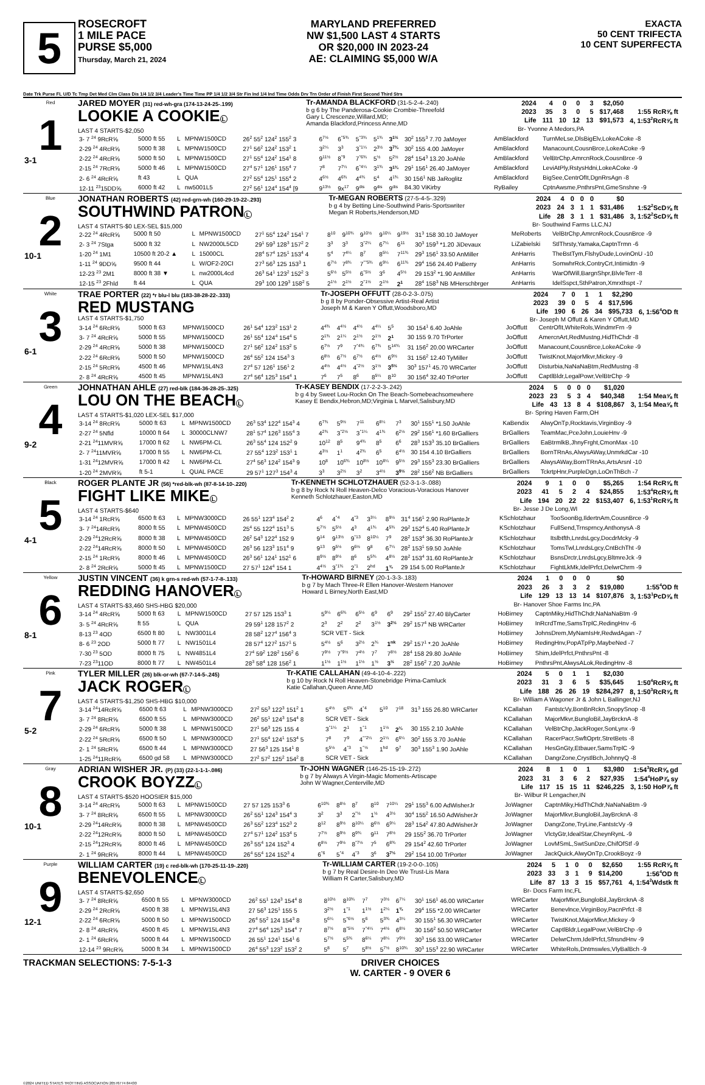5
ROSECROFT
1 MILE PACE
PURSE $5,000
Thursday, March 21, 2024
MARYLAND PREFERRED
NW $1,500 LAST 4 STARTS
OR $20,000 IN 2023-24
AE: CLAIMING $5,000 W/A
EXACTA
50 CENT TRIFECTA
10 CENT SUPERFECTA
Date Trk Purse FL U/D Tc Tmp Det Med Clm Class Dis 1/4 1/2 3/4 Leader's Time Time PP 1/4 1/2 3/4 Str Fin Ind 1/4 Ind Time Odds Drv Trn Order of Finish First Second Third Strs
Red
1
3-1
JARED MOYER (31) red-wh-gra (174-13-24-25-.199)
LOOKIE A COOKIEL
LAST 4 STARTS-$2,050
Tr-AMANDA BLACKFORD (31-5-2-4-.240)
b g 6 by The Panderosa-Cookie Crombie-Threefold
Gary L Crescenze,Willard,MD;
Amanda Blackford,Princess Anne,MD
| 2024 | 4 | 0 | 0 | 3 | $2,050 | |
| 2023 | 35 | 3 | 0 | 5 | $17,468 | 1:55 RcR⅝ ft |
| Life | 111 | 10 | 12 | 13 | $91,573 | 4, 1:53<sup>2</sup>RcR⅝ ft |
Br- Yvonne A Medors,PA
| 3- 7 <sup>24</sup> 9RcR⅝ | 5000 ft 55 | L | MPNW1500CD | 26<sup>2</sup> 55<sup>2</sup> 124<sup>2</sup> 155<sup>2</sup> 3 | 6<sup>7½</sup> | 6<sup>°5¾</sup> | 5<sup>°3¾</sup> | 5<sup>1¾</sup> | 3<sup>1½</sup> | 30<sup>2</sup> 155<sup>3</sup> 7.70 JaMoyer | AmBlackford | TurnMeLse,DlsBigElv,LokeACoke -8 |
| 2-29 <sup>24</sup> 4RcR⅝ | 5000 ft 38 | L | MPNW1500CD | 27<sup>1</sup> 56<sup>2</sup> 124<sup>2</sup> 153<sup>2</sup> 1 | 3<sup>2¼</sup> | 3<sup>3</sup> | 3<sup>°1¼</sup> | 2<sup>3½</sup> | 3<sup>7¾</sup> | 30<sup>2</sup> 155 4.00 JaMoyer | AmBlackford | Manacount,CousnBrce,LokeACoke -9 |
| 2-22 <sup>24</sup> 4RcR⅝ | 5000 ft 50 | L | MPNW1500CD | 27<sup>1</sup> 55<sup>4</sup> 124<sup>2</sup> 154<sup>1</sup> 8 | 9<sup>11½</sup> | 8<sup>°9</sup> | 7<sup>°6¾</sup> | 5<sup>½</sup> | 5<sup>2½</sup> | 28<sup>4</sup> 154<sup>3</sup> 13.20 JoAhle | AmBlackford | VelBtrChp,AmrcnRock,CousnBrce -9 |
| 2-15 <sup>24</sup> 7RcR⅝ | 5000 ft 46 | L | MPNW1500CD | 27<sup>4</sup> 57<sup>1</sup> 126<sup>1</sup> 155<sup>4</sup> 7 | 7<sup>8</sup> | 7<sup>7¼</sup> | 6<sup>°4¼</sup> | 3<sup>1¾</sup> | 3<sup>1¾</sup> | 29<sup>1</sup> 156<sup>1</sup> 26.40 JaMoyer | AmBlackford | LeviAtPly,RstysHdni,LokeACoke -9 |
| 2- 6 <sup>24</sup> 4RcR⅝ | ft 43 | L | QUA | 27<sup>2</sup> 55<sup>4</sup> 125<sup>1</sup> 155<sup>4</sup> 2 | 4<sup>6½</sup> | 4<sup>6¾</sup> | 4<sup>4¾</sup> | 5<sup>4</sup> | 4<sup>1¾</sup> | 30 156<sup>1</sup> NB JaRoglitz | AmBlackford | BigSee,CentrOfIt,DgnRrsAgn -8 |
| 12-11 <sup>23</sup>15DD⅝ | 6000 ft 42 | L | nw5001L5 | 27<sup>2</sup> 56<sup>1</sup> 124<sup>4</sup> 154<sup>4</sup> [9 | 9<sup>13½</sup> | 9x<sup>17</sup> | 9<sup>dis</sup> | 9<sup>dis</sup> | 9<sup>dis</sup> | 84.30 ViKirby | RyBailey | CptnAwsme,PnthrsPnt,GmeSnshne -9 |
Blue
2
10-1
JONATHAN ROBERTS (42) red-grn-wh (160-29-19-22-.293)
SOUTHWIND PATRONL
LAST 4 STARTS-$0 LEX-SEL $15,000
Tr-MEGAN ROBERTS (27-5-4-5-.329)
b g 4 by Betting Line-Southwind Paris-Sportswriter
Megan R Roberts,Henderson,MD
| 2024 | 4 | 0 | 0 | 0 | $0 | |
| 2023 | 24 | 3 | 1 | 1 | $31,486 | 1:52<sup>2</sup>ScD⅝ ft |
| Life | 28 | 3 | 1 | 1 | $31,486 | 3, 1:52<sup>2</sup>ScD⅝ ft |
Br- Southwind Farms LLC,NJ
| 2-22 <sup>24</sup> 4RcR⅝ | 5000 ft 50 | L | MPNW1500CD | 27<sup>1</sup> 55<sup>4</sup> 124<sup>2</sup> 154<sup>1</sup> 7 | 8<sup>10</sup> | 9<sup>10¾</sup> | 9<sup>10½</sup> | 9<sup>10¼</sup> | 9<sup>19½</sup> | 31<sup>3</sup> 158 30.10 JaMoyer | MeRoberts | VelBtrChp,AmrcnRock,CousnBrce -9 |
| 2- 3 <sup>24</sup> 7Stga | 5000 ft 32 | L | NW2000L5CD | 29<sup>1</sup> 59<sup>3</sup> 128<sup>3</sup> 157<sup>2</sup> 2 | 3<sup>3</sup> | 3<sup>3</sup> | 3<sup>°2¼</sup> | 6<sup>7¼</sup> | 6<sup>11</sup> | 30<sup>3</sup> 159<sup>3</sup> *1.20 JiDevaux | LiZabielski | StlThrsty,Yamaka,CaptnTrmn -6 |
| 1-20 <sup>24</sup> 1M1 | 10500 ft 20-2 ▲ | L | 15000CL | 28<sup>4</sup> 57<sup>4</sup> 125<sup>1</sup> 153<sup>4</sup> 4 | 5<sup>4</sup> | 7<sup>4¼</sup> | 8<sup>7</sup> | 8<sup>5¼</sup> | 7<sup>11¾</sup> | 29<sup>3</sup> 156<sup>1</sup> 33.50 AnMiller | AnHarris | TheBstTym,FlshyDude,LovinOnU -10 |
| 1-11 <sup>24</sup> 9DD⅝ | 9500 ft 44 | L | W/OF2-20CI | 27<sup>3</sup> 56<sup>3</sup> 125 153<sup>3</sup> 1 | 6<sup>7½</sup> | 7<sup>8¾</sup> | 7<sup>°°5¾</sup> | 6<sup>9¼</sup> | 6<sup>11¾</sup> | 29<sup>4</sup> 156 24.40 PaBerry | AnHarris | SomwhrRck,ContryCrt,Intimidtn -9 |
| 12-23 <sup>23</sup> 2M1 | 8000 ft 38 ▼ | L | nw2000L4cd | 26<sup>3</sup> 54<sup>1</sup> 123<sup>2</sup> 152<sup>2</sup> 3 | 5<sup>6½</sup> | 5<sup>5½</sup> | 6<sup>°5½</sup> | 3<sup>6</sup> | 4<sup>5½</sup> | 29 153<sup>2</sup> *1.90 AnMiller | AnHarris | WarOfWill,BargnShpr,BlvleTerr -8 |
| 12-15 <sup>23</sup> 2Fhld | ft 44 | L | QUA | 29<sup>3</sup> 100 129<sup>3</sup> 158<sup>2</sup> 5 | 2<sup>1½</sup> | 2<sup>1½</sup> | 2<sup>°1½</sup> | 2<sup>1½</sup> | 2<sup>1</sup> | 28<sup>4</sup> 158<sup>3</sup> NB MHerschbrger | AnHarris | IdelSspct,SthPatron,Xmrxthspt -7 |
White
3
6-1
TRAE PORTER (22) *r blu-l blu (183-38-28-22-.333)
RED MUSTANG
LAST 4 STARTS-$1,750
Tr-JOSEPH OFFUTT (28-0-2-3-.075)
b g 8 by Ponder-Obsessive Artist-Real Artist
Joseph M & Karen Y Offutt,Woodsboro,MD
| 2024 | 7 | 0 | 1 | 1 | $2,290 | |
| 2023 | 39 | 0 | 5 | 4 | $17,596 | |
| Life | 190 | 6 | 26 | 34 | $95,733 | 6, 1:56<sup>4</sup>OD ft |
Br- Joseph M Offutt & Karen Y Offutt,MD
| 3-14 <sup>24</sup> 6RcR⅝ | 5000 ft 63 | | MPNW1500CD | 26<sup>1</sup> 54<sup>4</sup> 123<sup>2</sup> 153<sup>1</sup> 2 | 4<sup>4¾</sup> | 4<sup>4½</sup> | 4<sup>4½</sup> | 4<sup>4¼</sup> | 5<sup>5</sup> | 30 154<sup>1</sup> 6.40 JoAhle | JoOffutt | CentrOfIt,WhiteRols,WindmrFrn -9 |
| 3- 7 <sup>24</sup> 4RcR⅝ | 5000 ft 55 | | MPNW1500CD | 26<sup>1</sup> 55<sup>4</sup> 124<sup>4</sup> 154<sup>4</sup> 5 | 2<sup>1¾</sup> | 2<sup>1¼</sup> | 2<sup>1½</sup> | 2<sup>1½</sup> | 2<sup>1</sup> | 30 155 9.70 TrPorter | JoOffutt | AmercnArt,RedMustng,HidThChdr -8 |
| 2-29 <sup>24</sup> 4RcR⅝ | 5000 ft 38 | | MPNW1500CD | 27<sup>1</sup> 56<sup>2</sup> 124<sup>2</sup> 153<sup>2</sup> 5 | 6<sup>7½</sup> | 7<sup>9</sup> | 7<sup>°4¾</sup> | 6<sup>7¾</sup> | 5<sup>14¾</sup> | 31 156<sup>2</sup> 20.00 WRCarter | JoOffutt | Manacount,CousnBrce,LokeACoke -9 |
| 2-22 <sup>24</sup> 6RcR⅝ | 5000 ft 50 | | MPNW1500CD | 26<sup>4</sup> 55<sup>2</sup> 124 154<sup>3</sup> 3 | 6<sup>8½</sup> | 6<sup>7½</sup> | 6<sup>7½</sup> | 6<sup>4½</sup> | 6<sup>9½</sup> | 31 156<sup>2</sup> 12.40 TyMiller | JoOffutt | TwistKnot,MajorMkvr,Mickey -9 |
| 2-15 <sup>24</sup> 5RcR⅝ | 4500 ft 46 | | MPNW15L4N3 | 27<sup>4</sup> 57 126<sup>1</sup> 156<sup>1</sup> 2 | 4<sup>4½</sup> | 4<sup>4½</sup> | 4<sup>°2½</sup> | 3<sup>1½</sup> | 3<sup>5½</sup> | 30<sup>3</sup> 157<sup>1</sup> 45.70 WRCarter | JoOffutt | Disturbia,NaNaNaBtm,RedMustng -8 |
| 2- 8 <sup>24</sup> 4RcR⅝ | 4500 ft 45 | | MPNW15L4N3 | 27<sup>4</sup> 56<sup>4</sup> 125<sup>3</sup> 154<sup>4</sup> 1 | 7<sup>6</sup> | 7<sup>5</sup> | 8<sup>6</sup> | 8<sup>5¼</sup> | 8<sup>10</sup> | 30 156<sup>4</sup> 32.40 TrPorter | JoOffutt | CaptlBldr,LegalPowr,VelBtrChp -9 |
Green
4
9-2
JOHNATHAN AHLE (27) red-blk (184-36-28-25-.325)
LOU ON THE BEACHL
LAST 4 STARTS-$1,020 LEX-SEL $17,000
Tr-KASEY BENDIX (17-2-2-3-.242)
b g 4 by Sweet Lou-Rockn On The Beach-Somebeachsomewhere
Kasey E Bendix,Hebron,MD;Virginia L Marvel,Salisbury,MD
| 2024 | 5 | 0 | 0 | 0 | $1,020 | |
| 2023 | 23 | 5 | 3 | 4 | $40,348 | 1:54 Mea⅝ ft |
| Life | 43 | 13 | 8 | 4 | $108,867 | 3, 1:54 Mea⅝ ft |
Br- Spring Haven Farm,OH
| 3-14 <sup>24</sup> 8RcR⅝ | 5000 ft 63 | L | MPNW1500CD | 26<sup>3</sup> 53<sup>4</sup> 122<sup>4</sup> 154<sup>3</sup> 4 | 6<sup>7¾</sup> | 5<sup>9½</sup> | 7<sup>11</sup> | 6<sup>8¼</sup> | 7<sup>3</sup> | 30<sup>1</sup> 155<sup>1</sup> *1.50 JoAhle | KaBendix | AlwyOnTp,Rocktavis,VirginBoy -9 |
| 2-27 <sup>24</sup> 5Nfld | 10000 ft 64 | L | 30000CLNW7 | 28<sup>1</sup> 57<sup>4</sup> 126<sup>3</sup> 155<sup>4</sup> 3 | 4<sup>2¾</sup> | 3<sup>°2½</sup> | 3<sup>°1¼</sup> | 4<sup>1¾</sup> | 6<sup>2½</sup> | 29<sup>2</sup> 156<sup>1</sup> *1.60 BrGalliers | BrGalliers | TeamMac,PceJohn,LouieHnv -9 |
| 2-21 <sup>24</sup>11MVR⅝ | 17000 ft 62 | L | NW6PM-CL | 26<sup>3</sup> 55<sup>4</sup> 124 152<sup>2</sup> 9 | 10<sup>12</sup> | 8<sup>5</sup> | 9<sup>4¾</sup> | 8<sup>5</sup> | 6<sup>6</sup> | 28<sup>3</sup> 153<sup>3</sup> 35.10 BrGalliers | BrGalliers | EaBtrmlkB,JhnyFrght,CmonMax -10 |
| 2- 7 <sup>24</sup>11MVR⅝ | 17000 ft 55 | L | NW6PM-CL | 27 55<sup>4</sup> 123<sup>2</sup> 153<sup>1</sup> 1 | 4<sup>3½</sup> | 1<sup>1</sup> | 4<sup>2¾</sup> | 6<sup>5</sup> | 6<sup>4½</sup> | 30 154 4.10 BrGalliers | BrGalliers | BornTRnAs,AlwysAWay,UnmrkdCar -10 |
| 1-31 <sup>24</sup>12MVR⅝ | 17000 ft 42 | L | NW6PM-CL | 27<sup>4</sup> 56<sup>3</sup> 124<sup>2</sup> 154<sup>3</sup> 9 | 10<sup>8</sup> | 10<sup>6¾</sup> | 10<sup>8½</sup> | 10<sup>8¼</sup> | 9<sup>5½</sup> | 29<sup>3</sup> 155<sup>3</sup> 23.30 BrGalliers | BrGalliers | AlwysAWay,BornTRnAs,ArtsArsnl -10 |
| 1-20 <sup>24</sup> 2MVR⅝ | ft 5-1 | L | QUAL PACE | 29 57<sup>1</sup> 127<sup>3</sup> 154<sup>3</sup> 4 | 3<sup>3</sup> | 3<sup>2½</sup> | 3<sup>2</sup> | 3<sup>4½</sup> | 3<sup>9½</sup> | 28<sup>2</sup> 156<sup>2</sup> NB BrGalliers | BrGalliers | TckrtpHnr,PurpleDgn,LoOnThBch -7 |
Black
5
4-1
ROGER PLANTE JR (56) *red-blk-wh (87-8-14-10-.220)
FIGHT LIKE MIKEL
LAST 4 STARTS-$640
Tr-KENNETH SCHLOTZHAUER (52-3-1-3-.088)
b g 8 by Rock N Roll Heaven-Delco Voracious-Voracious Hanover
Kenneth Schlotzhauer,Easton,MD
| 2024 | 9 | 1 | 0 | 0 | $5,265 | 1:54 RcR⅝ ft |
| 2023 | 41 | 5 | 2 | 4 | $24,855 | 1:53<sup>4</sup>RcR⅝ ft |
| Life | 194 | 20 | 22 | 22 | $153,407 | 6, 1:53<sup>1</sup>RcR⅝ ft |
Br- Jesse J De Long,WI
| 3-14 <sup>24</sup> 1RcR⅝ | 6500 ft 63 | L | MPNW3000CD | 26 55<sup>1</sup> 123<sup>4</sup> 154<sup>2</sup> 2 | 4<sup>6</sup> | 4<sup>°4</sup> | 4<sup>°3</sup> | 3<sup>3¼</sup> | 8<sup>9½</sup> | 31<sup>4</sup> 156<sup>1</sup> 2.90 RoPlanteJr | KSchlotzhaur | TooSoonBg,IldertnAm,CousnBrce -9 |
| 3- 7 <sup>24</sup>14RcR⅝ | 8000 ft 55 | L | MPNW4500CD | 25<sup>4</sup> 55 122<sup>4</sup> 151<sup>3</sup> 5 | 5<sup>7½</sup> | 5<sup>5½</sup> | 4<sup>3</sup> | 4<sup>1¾</sup> | 4<sup>5¾</sup> | 29<sup>2</sup> 152<sup>4</sup> 5.40 RoPlanteJr | KSchlotzhaur | FullSend,Trnsprncy,AnthonysA -8 |
| 2-29 <sup>24</sup>12RcR⅝ | 8000 ft 38 | L | MPNW4500CD | 26<sup>2</sup> 54<sup>3</sup> 122<sup>4</sup> 152 9 | 9<sup>14</sup> | 9<sup>13½</sup> | 9<sup>°13</sup> | 8<sup>10¼</sup> | 7<sup>9</sup> | 28<sup>2</sup> 153<sup>4</sup> 36.30 RoPlanteJr | KSchlotzhaur | Itslbtfth,LnrdsLgcy,DocdrMcky -9 |
| 2-22 <sup>24</sup>14RcR⅝ | 8000 ft 50 | L | MPNW4500CD | 26<sup>3</sup> 56 123<sup>3</sup> 151<sup>4</sup> 9 | 9<sup>13</sup> | 9<sup>5½</sup> | 9<sup>6½</sup> | 9<sup>8</sup> | 6<sup>7¼</sup> | 28<sup>2</sup> 153<sup>1</sup> 59.50 JoAhle | KSchlotzhaur | TomsTwl,LnrdsLgcy,CntBchTht -9 |
| 2-15 <sup>24</sup> 1RcR⅝ | 8000 ft 46 | L | MPNW4500CD | 26<sup>3</sup> 56<sup>1</sup> 124<sup>1</sup> 152<sup>1</sup> 6 | 8<sup>9½</sup> | 8<sup>9½</sup> | 8<sup>6</sup> | 5<sup>5¾</sup> | 4<sup>8½</sup> | 28<sup>2</sup> 153<sup>4</sup> 31.60 RoPlanteJr | KSchlotzhaur | BsnsDrctr,LnrdsLgcy,BltmreJck -9 |
| 2- 8 <sup>24</sup> 2RcR⅝ | 5000 ft 45 | L | MPNW1500CD | 27 57<sup>1</sup> 124<sup>4</sup> 154 1 | 4<sup>4½</sup> | 3<sup>°1¾</sup> | 2<sup>°1</sup> | 2<sup>hd</sup> | 1<sup>¾</sup> | 29 154 5.00 RoPlanteJr | KSchlotzhaur | FightLkMk,IdelPrfct,DelwrChrm -9 |
Yellow
6
8-1
JUSTIN VINCENT (36) k grn-s red-wh (57-1-7-8-.133)
REDDING HANOVERL
LAST 4 STARTS-$3,460 SHS-HBG $20,000
Tr-HOWARD BIRNEY (20-1-3-3-.183)
b g 7 by Mach Three-R Ellen Hanover-Western Hanover
Howard L Birney,North East,MD
| 2024 | 1 | 0 | 0 | 0 | $0 | |
| 2023 | 26 | 3 | 3 | 2 | $19,080 | 1:55<sup>4</sup>OD ft |
| Life | 129 | 13 | 13 | 14 | $107,876 | 3, 1:53<sup>1</sup>PcD⅝ ft |
Br- Hanover Shoe Farms Inc,PA
| 3-14 <sup>24</sup> 4RcR⅝ | 5000 ft 63 | L | MPNW1500CD | 27 57 125 153<sup>3</sup> 1 | 5<sup>9¼</sup> | 6<sup>6¾</sup> | 6<sup>5½</sup> | 6<sup>9</sup> | 6<sup>9</sup> | 29<sup>2</sup> 155<sup>2</sup> 27.40 BlyCarter | HoBirney | CaptnMiky,HidThChdr,NaNaNaBtm -9 |
| 3- 5 <sup>24</sup> 4RcR⅝ | ft 55 | L | QUA | 29 59<sup>1</sup> 128 157<sup>2</sup> 2 | 2<sup>3</sup> | 2<sup>2</sup> | 2<sup>2</sup> | 3<sup>1½</sup> | 3<sup>2½</sup> | 29<sup>2</sup> 157<sup>4</sup> NB WRCarter | HoBirney | InRcrdTme,SamsTrplC,RedingHnv -6 |
| 8-13 <sup>23</sup> 4OD | 6500 ft 80 | L | NW3001L4 | 28 58<sup>2</sup> 127<sup>4</sup> 156<sup>4</sup> 3 | SCR VET - Sick | | | | | | HoBirney | JohnsDrem,MyNamIsHr,RedwdAgan -7 |
| 8- 6 <sup>23</sup> 2OD | 5000 ft 77 | L | NW1501L4 | 28 57<sup>4</sup> 127<sup>2</sup> 157<sup>1</sup> 5 | 5<sup>4½</sup> | 5<sup>6</sup> | 3<sup>2½</sup> | 2<sup>¾</sup> | 1<sup>nk</sup> | 29<sup>2</sup> 157<sup>1</sup> *.20 JoAhle | HoBirney | RedingHnv,PopATpPp,MaybeNed -7 |
| 7-30 <sup>23</sup> 5OD | 8000 ft 75 | L | NW4851L4 | 27<sup>4</sup> 59<sup>2</sup> 128<sup>2</sup> 156<sup>2</sup> 6 | 7<sup>9½</sup> | 7<sup>°9½</sup> | 7<sup>4½</sup> | 7<sup>7</sup> | 7<sup>8½</sup> | 28<sup>4</sup> 158 29.80 JoAhle | HoBirney | Shim,IdelPrfct,PnthrsPnt -8 |
| 7-23 <sup>23</sup>11OD | 8000 ft 77 | L | NW4501L4 | 28<sup>3</sup> 58<sup>4</sup> 128 156<sup>2</sup> 1 | 1<sup>1½</sup> | 1<sup>1½</sup> | 1<sup>1½</sup> | 1<sup>½</sup> | 3<sup>½</sup> | 28<sup>2</sup> 156<sup>2</sup> 7.20 JoAhle | HoBirney | PnthrsPnt,AlwysALok,RedingHnv -8 |
Pink
7
5-2
TYLER MILLER (26) blk-or-wh (67-7-14-5-.245)
JACK ROGERL
LAST 4 STARTS-$1,250 SHS-HBG $10,000
Tr-KATIE CALLAHAN (49-4-10-4-.222)
b g 10 by Rock N Roll Heaven-Stonebridge Prima-Camluck
Katie Callahan,Queen Anne,MD
| 2024 | 5 | 0 | 1 | 1 | $2,030 | |
| 2023 | 31 | 3 | 6 | 5 | $35,645 | 1:50<sup>4</sup>RcR⅝ ft |
| Life | 188 | 26 | 26 | 19 | $284,297 | 8, 1:50<sup>3</sup>RcR⅝ ft |
Br- William A Wagoner Jr & John L Ballinger,NJ
| 3-14 <sup>24</sup>14RcR⅝ | 6500 ft 63 | L | MPNW3000CD | 27<sup>2</sup> 55<sup>3</sup> 122<sup>3</sup> 151<sup>2</sup> 1 | 5<sup>4½</sup> | 5<sup>6¾</sup> | 4<sup>°4</sup> | 5<sup>10</sup> | 7<sup>18</sup> | 31<sup>3</sup> 155 26.80 WRCarter | KCallahan | FantstcVy,BonBnRckn,SnopySnop -8 |
| 3- 7 <sup>24</sup> 8RcR⅝ | 6500 ft 55 | L | MPNW3000CD | 26<sup>2</sup> 55<sup>1</sup> 124<sup>3</sup> 154<sup>4</sup> 8 | SCR VET - Sick | | | | | | KCallahan | MajorMkvr,BungloBil,JayBrcknA -8 |
| 2-29 <sup>24</sup> 6RcR⅝ | 5000 ft 38 | L | MPNW1500CD | 27<sup>1</sup> 56<sup>3</sup> 125 155 4 | 3<sup>°1¼</sup> | 2<sup>1</sup> | 1<sup>°1</sup> | 1<sup>1½</sup> | 2<sup>¼</sup> | 30 155 2.10 JoAhle | KCallahan | VelBtrChp,JackRoger,SonLynx -9 |
| 2-22 <sup>24</sup> 5RcR⅝ | 6500 ft 50 | L | MPNW3000CD | 27<sup>1</sup> 55<sup>4</sup> 124<sup>1</sup> 153<sup>4</sup> 5 | 7<sup>8</sup> | 7<sup>9</sup> | 4<sup>°°2¼</sup> | 2<sup>1¼</sup> | 6<sup>6¼</sup> | 30<sup>2</sup> 155 3.70 JoAhle | KCallahan | RacerPacr,SwftOprtr,StretBets -8 |
| 2- 1 <sup>24</sup> 5RcR⅝ | 6500 ft 44 | L | MPNW3000CD | 27 56<sup>3</sup> 125 154<sup>1</sup> 8 | 5<sup>5½</sup> | 4<sup>°3</sup> | 1<sup>°½</sup> | 1<sup>hd</sup> | 9<sup>7</sup> | 30<sup>3</sup> 155<sup>3</sup> 1.90 JoAhle | KCallahan | HesGnGty,Etbauer,SamsTrplC -9 |
| 1-25 <sup>24</sup>11RcR⅝ | 6500 gd 58 | L | MPNW3000CD | 27<sup>2</sup> 57<sup>2</sup> 125<sup>2</sup> 154<sup>2</sup> 8 | SCR VET - Sick | | | | | | KCallahan | DangrZone,CrystlBch,JohnnyQ -8 |
Gray
8
10-1
ADRIAN WISHER JR. (P) (33) (22-1-1-1-.086)
CROOK BOYZZL
LAST 4 STARTS-$520 HOOSIER $15,000
Tr-JOHN WAGNER (146-25-15-19-.272)
b g 7 by Always A Virgin-Magic Moments-Artiscape
John W Wagner,Centerville,MD
| 2024 | 8 | 1 | 0 | 1 | $3,980 | 1:54<sup>3</sup>RcR⅝ gd |
| 2023 | 31 | 3 | 6 | 2 | $27,935 | 1:54<sup>4</sup>HoP⅞ sy |
| Life | 117 | 15 | 15 | 11 | $246,225 | 3, 1:50 HoP⅞ ft |
Br- Wilbur R Lengacher,IN
| 3-14 <sup>24</sup> 4RcR⅝ | 5000 ft 63 | L | MPNW1500CD | 27 57 125 153<sup>3</sup> 6 | 6<sup>10¾</sup> | 8<sup>8½</sup> | 8<sup>7</sup> | 8<sup>10</sup> | 7<sup>10¼</sup> | 29<sup>1</sup> 155<sup>3</sup> 6.00 AdWisherJr | JoWagner | CaptnMiky,HidThChdr,NaNaNaBtm -9 |
| 3- 7 <sup>24</sup> 8RcR⅝ | 6500 ft 55 | L | MPNW3000CD | 26<sup>2</sup> 55<sup>1</sup> 124<sup>3</sup> 154<sup>4</sup> 3 | 3<sup>2</sup> | 3<sup>3</sup> | 2<sup>°½</sup> | 1<sup>½</sup> | 4<sup>3½</sup> | 30<sup>4</sup> 155<sup>2</sup> 16.50 AdWisherJr | JoWagner | MajorMkvr,BungloBil,JayBrcknA -8 |
| 2-29 <sup>24</sup>14RcR⅝ | 8000 ft 38 | L | MPNW4500CD | 26<sup>3</sup> 55<sup>2</sup> 123<sup>4</sup> 152<sup>3</sup> 2 | 8<sup>12</sup> | 8<sup>9½</sup> | 8<sup>10¼</sup> | 8<sup>6½</sup> | 6<sup>9¼</sup> | 28<sup>3</sup> 154<sup>2</sup> 47.80 AdWisherJr | JoWagner | DangrZone,TryLine,FantstcVy -9 |
| 2-22 <sup>24</sup>12RcR⅝ | 8000 ft 50 | L | MPNW4500CD | 27<sup>4</sup> 57<sup>1</sup> 124<sup>2</sup> 153<sup>4</sup> 5 | 7<sup>7½</sup> | 8<sup>9½</sup> | 8<sup>9¾</sup> | 9<sup>11</sup> | 7<sup>8½</sup> | 29 155<sup>2</sup> 36.70 TrPorter | JoWagner | VlctyGtr,IdealStar,CheynRynL -9 |
| 2-15 <sup>24</sup>12RcR⅝ | 8000 ft 46 | L | MPNW4500CD | 26<sup>3</sup> 55<sup>4</sup> 124 152<sup>3</sup> 4 | 6<sup>8½</sup> | 7<sup>9½</sup> | 8<sup>°7½</sup> | 7<sup>5</sup> | 6<sup>8¾</sup> | 29 154<sup>2</sup> 42.60 TrPorter | JoWagner | LovMSmL,SwtSunDze,ChifOfStf -9 |
| 2- 1 <sup>24</sup> 9RcR⅝ | 8000 ft 44 | L | MPNW4500CD | 26<sup>4</sup> 55<sup>4</sup> 124 152<sup>3</sup> 4 | 6<sup>°6</sup> | 5<sup>°4</sup> | 4<sup>°3</sup> | 3<sup>6</sup> | 3<sup>7½</sup> | 29<sup>2</sup> 154 10.00 TrPorter | JoWagner | JackQuick,AlwyOnTp,CrookBoyz -9 |
Purple
9
12-1
WILLIAM CARTER (19) c red-blk-wh (170-25-11-19-.220)
BENEVOLENCEL
LAST 4 STARTS-$2,650
Tr-WILLIAM CARTER (19-2-0-0-.105)
b g 7 by Real Desire-In Deo We Trust-Lis Mara
William R Carter,Salisbury,MD
| 2024 | 5 | 1 | 0 | 0 | $2,650 | 1:55 RcR⅝ ft |
| 2023 | 33 | 3 | 1 | 9 | $14,200 | 1:56<sup>4</sup>OD ft |
| Life | 87 | 13 | 3 | 15 | $57,761 | 4, 1:54<sup>2</sup>Wdstk ft |
Br- Docs Farm Inc,FL
| 3- 7 <sup>24</sup> 8RcR⅝ | 6500 ft 55 | L | MPNW3000CD | 26<sup>2</sup> 55<sup>1</sup> 124<sup>3</sup> 154<sup>4</sup> 8 | 8<sup>10½</sup> | 8<sup>10¾</sup> | 7<sup>7</sup> | 7<sup>3½</sup> | 6<sup>7¼</sup> | 30<sup>1</sup> 156<sup>1</sup> 46.00 WRCarter | WRCarter | MajorMkvr,BungloBil,JayBrcknA -8 |
| 2-29 <sup>24</sup> 2RcR⅝ | 4500 ft 38 | L | MPNW15L4N3 | 27 56<sup>3</sup> 125<sup>1</sup> 155 5 | 3<sup>2½</sup> | 1<sup>°1</sup> | 1<sup>1½</sup> | 1<sup>2¼</sup> | 1<sup>¾</sup> | 29<sup>4</sup> 155 *2.00 WRCarter | WRCarter | Benevlnce,VirginBoy,PacnPrfct -8 |
| 2-22 <sup>24</sup> 6RcR⅝ | 5000 ft 50 | L | MPNW1500CD | 26<sup>4</sup> 55<sup>2</sup> 124 154<sup>3</sup> 8 | 5<sup>6¼</sup> | 5<sup>°6½</sup> | 5<sup>6</sup> | 5<sup>3¾</sup> | 4<sup>3¼</sup> | 30 155<sup>1</sup> 56.30 WRCarter | WRCarter | TwistKnot,MajorMkvr,Mickey -9 |
| 2- 8 <sup>24</sup> 4RcR⅝ | 4500 ft 45 | L | MPNW15L4N3 | 27<sup>4</sup> 56<sup>4</sup> 125<sup>3</sup> 154<sup>4</sup> 7 | 8<sup>7½</sup> | 8<sup>°5½</sup> | 7<sup>°4¼</sup> | 7<sup>4½</sup> | 6<sup>8½</sup> | 30 156<sup>2</sup> 50.50 WRCarter | WRCarter | CaptlBldr,LegalPowr,VelBtrChp -9 |
| 2- 1 <sup>24</sup> 6RcR⅝ | 5000 ft 44 | L | MPNW1500CD | 26 55<sup>1</sup> 124<sup>1</sup> 154<sup>1</sup> 6 | 5<sup>7½</sup> | 5<sup>5¾</sup> | 8<sup>6¼</sup> | 7<sup>8¼</sup> | 7<sup>9½</sup> | 30<sup>3</sup> 156 33.00 WRCarter | WRCarter | DelwrChrm,IdelPrfct,SfnsndHnv -9 |
| 12-14 <sup>23</sup> 9RcR⅝ | 5000 ft 34 | L | MPNW1500CD | 26<sup>4</sup> 55<sup>3</sup> 123<sup>2</sup> 153<sup>2</sup> 2 | 5<sup>8</sup> | 5<sup>7</sup> | 5<sup>8½</sup> | 5<sup>7½</sup> | 8<sup>10¾</sup> | 30<sup>3</sup> 155<sup>3</sup> 22.90 WRCarter | WRCarter | WhiteRols,Dntmswles,VlyBalBch -9 |
TRACKMAN SELECTIONS: 7-5-1-3 DRIVER CHOICES
W. CARTER - 9 OVER 6
©2024 UNITED STATES TROTTING ASSOCIATION 20576774 84430